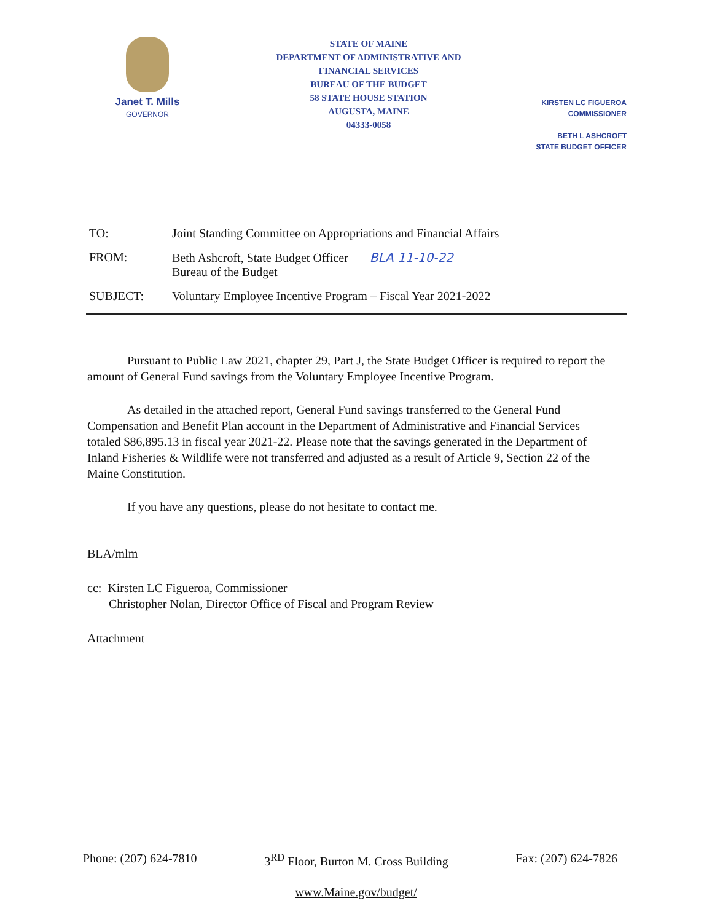Janet T. Mills
GOVERNOR
STATE OF MAINE
DEPARTMENT OF ADMINISTRATIVE AND
FINANCIAL SERVICES
BUREAU OF THE BUDGET
58 STATE HOUSE STATION
AUGUSTA, MAINE
04333-0058
KIRSTEN LC FIGUEROA
COMMISSIONER
BETH L ASHCROFT
STATE BUDGET OFFICER
TO: Joint Standing Committee on Appropriations and Financial Affairs
FROM: Beth Ashcroft, State Budget Officer BLA 11-10-22
Bureau of the Budget
SUBJECT: Voluntary Employee Incentive Program – Fiscal Year 2021-2022
Pursuant to Public Law 2021, chapter 29, Part J, the State Budget Officer is required to report the amount of General Fund savings from the Voluntary Employee Incentive Program.
As detailed in the attached report, General Fund savings transferred to the General Fund Compensation and Benefit Plan account in the Department of Administrative and Financial Services totaled $86,895.13 in fiscal year 2021-22. Please note that the savings generated in the Department of Inland Fisheries & Wildlife were not transferred and adjusted as a result of Article 9, Section 22 of the Maine Constitution.
If you have any questions, please do not hesitate to contact me.
BLA/mlm
cc: Kirsten LC Figueroa, Commissioner
Christopher Nolan, Director Office of Fiscal and Program Review
Attachment
Phone: (207) 624-7810 3<sup>RD</sup> Floor, Burton M. Cross Building Fax: (207) 624-7826
www.Maine.gov/budget/